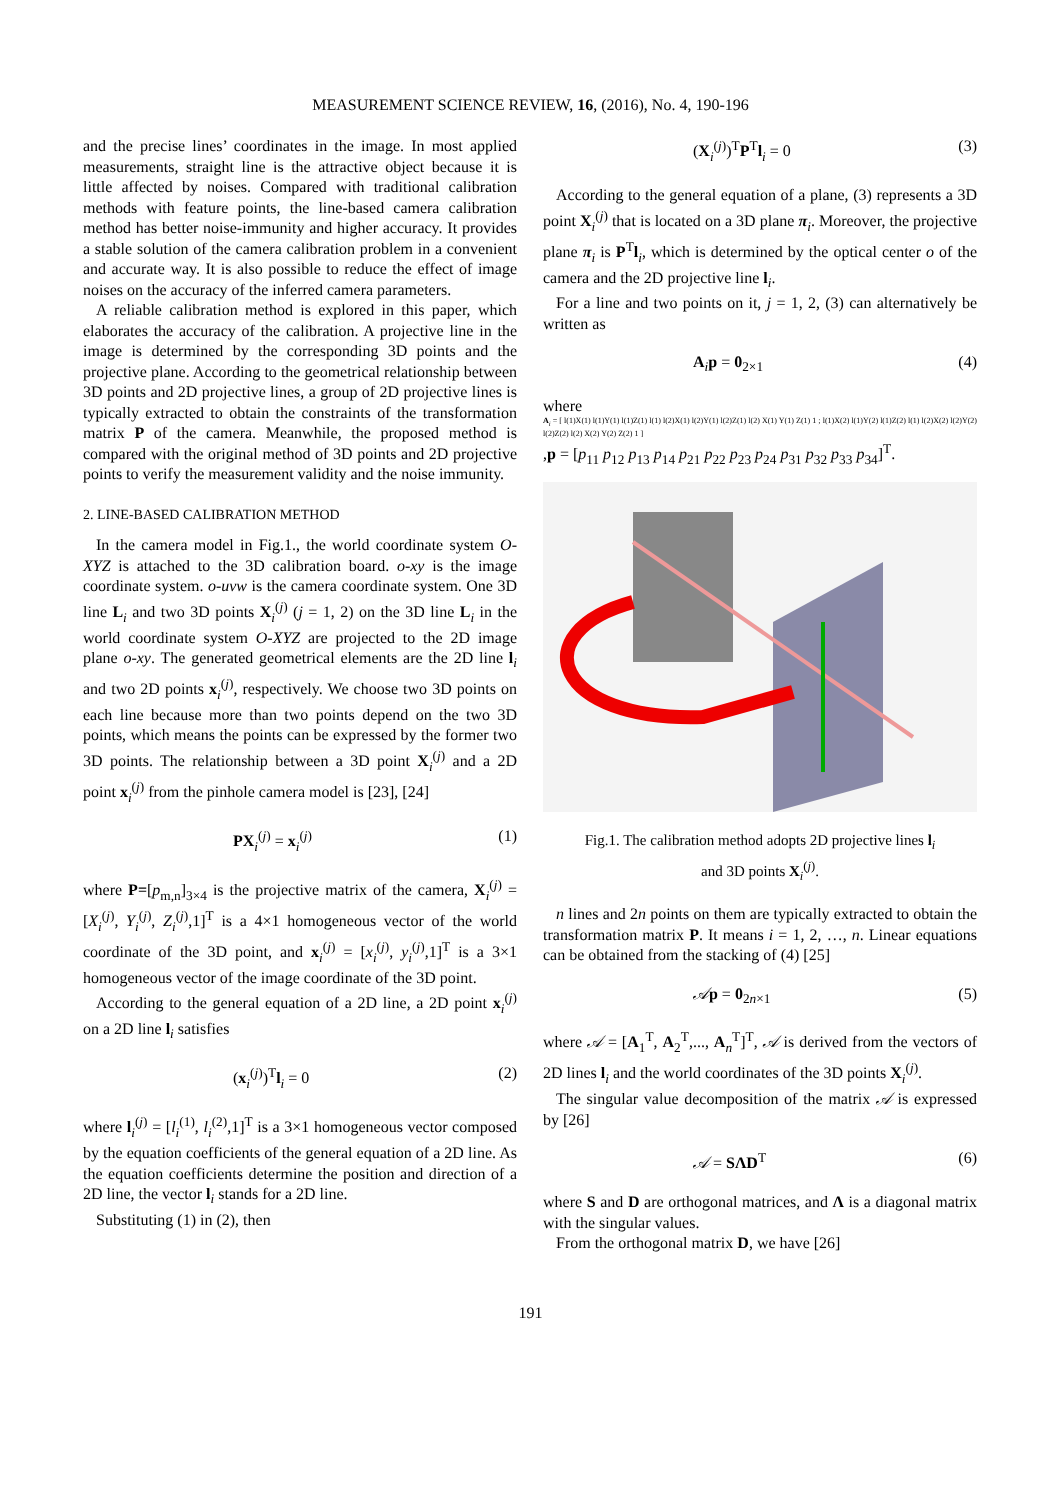MEASUREMENT SCIENCE REVIEW, 16, (2016), No. 4, 190-196
and the precise lines’ coordinates in the image. In most applied measurements, straight line is the attractive object because it is little affected by noises. Compared with traditional calibration methods with feature points, the line-based camera calibration method has better noise-immunity and higher accuracy. It provides a stable solution of the camera calibration problem in a convenient and accurate way. It is also possible to reduce the effect of image noises on the accuracy of the inferred camera parameters.
A reliable calibration method is explored in this paper, which elaborates the accuracy of the calibration. A projective line in the image is determined by the corresponding 3D points and the projective plane. According to the geometrical relationship between 3D points and 2D projective lines, a group of 2D projective lines is typically extracted to obtain the constraints of the transformation matrix P of the camera. Meanwhile, the proposed method is compared with the original method of 3D points and 2D projective points to verify the measurement validity and the noise immunity.
2. LINE-BASED CALIBRATION METHOD
In the camera model in Fig.1., the world coordinate system O-XYZ is attached to the 3D calibration board. o-xy is the image coordinate system. o-uvw is the camera coordinate system. One 3D line L<sub>i</sub> and two 3D points X<sub>i</sub><sup>(j)</sup> (j = 1, 2) on the 3D line L<sub>i</sub> in the world coordinate system O-XYZ are projected to the 2D image plane o-xy. The generated geometrical elements are the 2D line l<sub>i</sub> and two 2D points x<sub>i</sub><sup>(j)</sup>, respectively. We choose two 3D points on each line because more than two points depend on the two 3D points, which means the points can be expressed by the former two 3D points. The relationship between a 3D point X<sub>i</sub><sup>(j)</sup> and a 2D point x<sub>i</sub><sup>(j)</sup> from the pinhole camera model is [23], [24]
PX<sub>i</sub><sup>(j)</sup> = x<sub>i</sub><sup>(j)</sup> (1)
where P=[p<sub>m,n</sub>]<sub>3×4</sub> is the projective matrix of the camera, X<sub>i</sub><sup>(j)</sup> = [X<sub>i</sub><sup>(j)</sup>, Y<sub>i</sub><sup>(j)</sup>, Z<sub>i</sub><sup>(j)</sup>,1]<sup>T</sup> is a 4×1 homogeneous vector of the world coordinate of the 3D point, and x<sub>i</sub><sup>(j)</sup> = [x<sub>i</sub><sup>(j)</sup>, y<sub>i</sub><sup>(j)</sup>,1]<sup>T</sup> is a 3×1 homogeneous vector of the image coordinate of the 3D point.
According to the general equation of a 2D line, a 2D point x<sub>i</sub><sup>(j)</sup> on a 2D line l<sub>i</sub> satisfies
(x<sub>i</sub><sup>(j)</sup>)<sup>T</sup>l<sub>i</sub> = 0 (2)
where l<sub>i</sub><sup>(j)</sup> = [l<sub>i</sub><sup>(1)</sup>, l<sub>i</sub><sup>(2)</sup>,1]<sup>T</sup> is a 3×1 homogeneous vector composed by the equation coefficients of the general equation of a 2D line. As the equation coefficients determine the position and direction of a 2D line, the vector l<sub>i</sub> stands for a 2D line.
Substituting (1) in (2), then
(X<sub>i</sub><sup>(j)</sup>)<sup>T</sup>P<sup>T</sup>l<sub>i</sub> = 0 (3)
According to the general equation of a plane, (3) represents a 3D point X<sub>i</sub><sup>(j)</sup> that is located on a 3D plane π<sub>i</sub>. Moreover, the projective plane π<sub>i</sub> is P<sup>T</sup>l<sub>i</sub>, which is determined by the optical center o of the camera and the 2D projective line l<sub>i</sub>.
For a line and two points on it, j = 1, 2, (3) can alternatively be written as
A<sub>i</sub>p = 0<sub>2×1</sub> (4)
where
A<sub>i</sub> = [ l(1)X(1) l(1)Y(1) l(1)Z(1) l(1) l(2)X(1) l(2)Y(1) l(2)Z(1) l(2) X(1) Y(1) Z(1) 1 ; l(1)X(2) l(1)Y(2) l(1)Z(2) l(1) l(2)X(2) l(2)Y(2) l(2)Z(2) l(2) X(2) Y(2) Z(2) 1 ]
,p = [p<sub>11</sub> p<sub>12</sub> p<sub>13</sub> p<sub>14</sub> p<sub>21</sub> p<sub>22</sub> p<sub>23</sub> p<sub>24</sub> p<sub>31</sub> p<sub>32</sub> p<sub>33</sub> p<sub>34</sub>]<sup>T</sup>.
Fig.1. The calibration method adopts 2D projective lines l<sub>i</sub>
and 3D points X<sub>i</sub><sup>(j)</sup>.
n lines and 2n points on them are typically extracted to obtain the transformation matrix P. It means i = 1, 2, …, n. Linear equations can be obtained from the stacking of (4) [25]
𝒜p = 0<sub>2n×1</sub> (5)
where 𝒜 = [A<sub>1</sub><sup>T</sup>, A<sub>2</sub><sup>T</sup>,..., A<sub>n</sub><sup>T</sup>]<sup>T</sup>, 𝒜 is derived from the vectors of 2D lines l<sub>i</sub> and the world coordinates of the 3D points X<sub>i</sub><sup>(j)</sup>.
The singular value decomposition of the matrix 𝒜 is expressed by [26]
𝒜 = SΛD<sup>T</sup> (6)
where S and D are orthogonal matrices, and Λ is a diagonal matrix with the singular values.
From the orthogonal matrix D, we have [26]
191